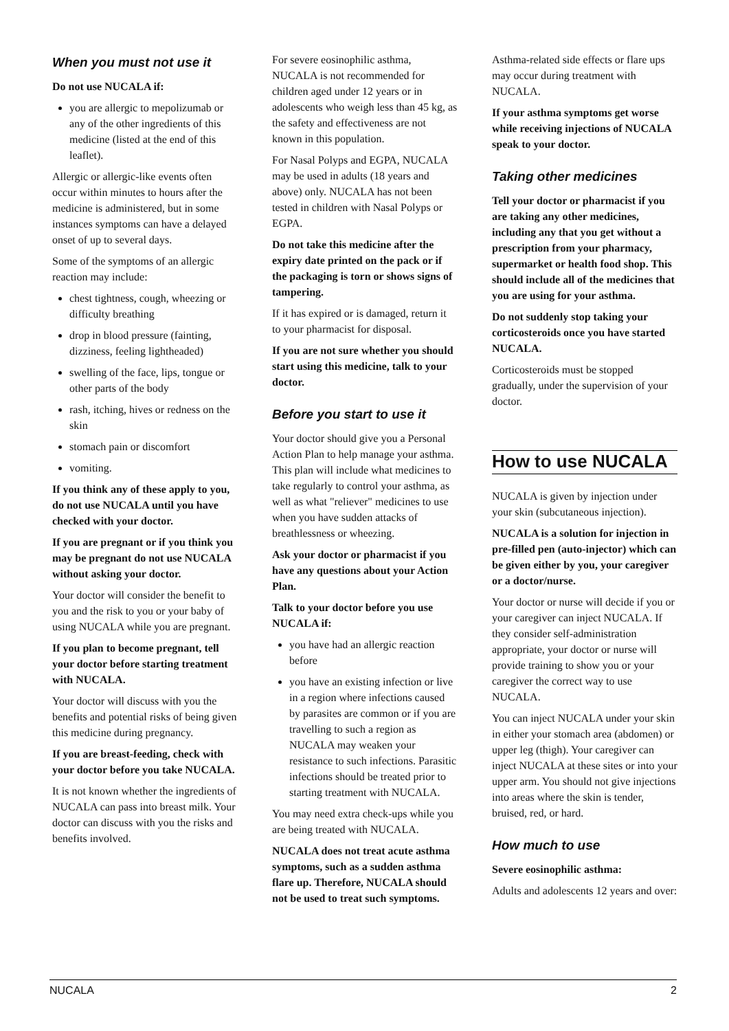When you must not use it
Do not use NUCALA if:
you are allergic to mepolizumab or any of the other ingredients of this medicine (listed at the end of this leaflet).
Allergic or allergic-like events often occur within minutes to hours after the medicine is administered, but in some instances symptoms can have a delayed onset of up to several days.
Some of the symptoms of an allergic reaction may include:
chest tightness, cough, wheezing or difficulty breathing
drop in blood pressure (fainting, dizziness, feeling lightheaded)
swelling of the face, lips, tongue or other parts of the body
rash, itching, hives or redness on the skin
stomach pain or discomfort
vomiting.
If you think any of these apply to you, do not use NUCALA until you have checked with your doctor.
If you are pregnant or if you think you may be pregnant do not use NUCALA without asking your doctor.
Your doctor will consider the benefit to you and the risk to you or your baby of using NUCALA while you are pregnant.
If you plan to become pregnant, tell your doctor before starting treatment with NUCALA.
Your doctor will discuss with you the benefits and potential risks of being given this medicine during pregnancy.
If you are breast-feeding, check with your doctor before you take NUCALA.
It is not known whether the ingredients of NUCALA can pass into breast milk. Your doctor can discuss with you the risks and benefits involved.
For severe eosinophilic asthma, NUCALA is not recommended for children aged under 12 years or in adolescents who weigh less than 45 kg, as the safety and effectiveness are not known in this population.
For Nasal Polyps and EGPA, NUCALA may be used in adults (18 years and above) only. NUCALA has not been tested in children with Nasal Polyps or EGPA.
Do not take this medicine after the expiry date printed on the pack or if the packaging is torn or shows signs of tampering.
If it has expired or is damaged, return it to your pharmacist for disposal.
If you are not sure whether you should start using this medicine, talk to your doctor.
Before you start to use it
Your doctor should give you a Personal Action Plan to help manage your asthma. This plan will include what medicines to take regularly to control your asthma, as well as what "reliever" medicines to use when you have sudden attacks of breathlessness or wheezing.
Ask your doctor or pharmacist if you have any questions about your Action Plan.
Talk to your doctor before you use NUCALA if:
you have had an allergic reaction before
you have an existing infection or live in a region where infections caused by parasites are common or if you are travelling to such a region as NUCALA may weaken your resistance to such infections. Parasitic infections should be treated prior to starting treatment with NUCALA.
You may need extra check-ups while you are being treated with NUCALA.
NUCALA does not treat acute asthma symptoms, such as a sudden asthma flare up. Therefore, NUCALA should not be used to treat such symptoms.
Asthma-related side effects or flare ups may occur during treatment with NUCALA.
If your asthma symptoms get worse while receiving injections of NUCALA speak to your doctor.
Taking other medicines
Tell your doctor or pharmacist if you are taking any other medicines, including any that you get without a prescription from your pharmacy, supermarket or health food shop. This should include all of the medicines that you are using for your asthma.
Do not suddenly stop taking your corticosteroids once you have started NUCALA.
Corticosteroids must be stopped gradually, under the supervision of your doctor.
How to use NUCALA
NUCALA is given by injection under your skin (subcutaneous injection).
NUCALA is a solution for injection in pre-filled pen (auto-injector) which can be given either by you, your caregiver or a doctor/nurse.
Your doctor or nurse will decide if you or your caregiver can inject NUCALA. If they consider self-administration appropriate, your doctor or nurse will provide training to show you or your caregiver the correct way to use NUCALA.
You can inject NUCALA under your skin in either your stomach area (abdomen) or upper leg (thigh). Your caregiver can inject NUCALA at these sites or into your upper arm. You should not give injections into areas where the skin is tender, bruised, red, or hard.
How much to use
Severe eosinophilic asthma:
Adults and adolescents 12 years and over:
NUCALA 2